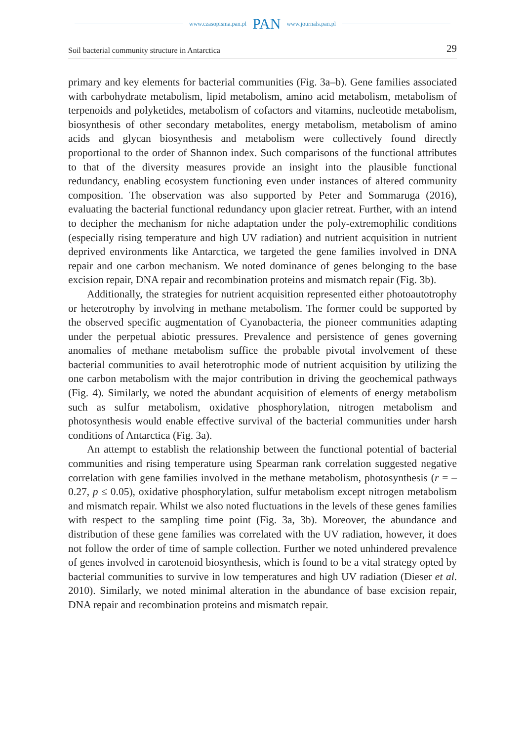www.czasopisma.pan.pl PAN www.journals.pan.pl
Soil bacterial community structure in Antarctica 29
primary and key elements for bacterial communities (Fig. 3a–b). Gene families associated with carbohydrate metabolism, lipid metabolism, amino acid metabolism, metabolism of terpenoids and polyketides, metabolism of cofactors and vitamins, nucleotide metabolism, biosynthesis of other secondary metabolites, energy metabolism, metabolism of amino acids and glycan biosynthesis and metabolism were collectively found directly proportional to the order of Shannon index. Such comparisons of the functional attributes to that of the diversity measures provide an insight into the plausible functional redundancy, enabling ecosystem functioning even under instances of altered community composition. The observation was also supported by Peter and Sommaruga (2016), evaluating the bacterial functional redundancy upon glacier retreat. Further, with an intend to decipher the mechanism for niche adaptation under the poly-extremophilic conditions (especially rising temperature and high UV radiation) and nutrient acquisition in nutrient deprived environments like Antarctica, we targeted the gene families involved in DNA repair and one carbon mechanism. We noted dominance of genes belonging to the base excision repair, DNA repair and recombination proteins and mismatch repair (Fig. 3b).
Additionally, the strategies for nutrient acquisition represented either photoautotrophy or heterotrophy by involving in methane metabolism. The former could be supported by the observed specific augmentation of Cyanobacteria, the pioneer communities adapting under the perpetual abiotic pressures. Prevalence and persistence of genes governing anomalies of methane metabolism suffice the probable pivotal involvement of these bacterial communities to avail heterotrophic mode of nutrient acquisition by utilizing the one carbon metabolism with the major contribution in driving the geochemical pathways (Fig. 4). Similarly, we noted the abundant acquisition of elements of energy metabolism such as sulfur metabolism, oxidative phosphorylation, nitrogen metabolism and photosynthesis would enable effective survival of the bacterial communities under harsh conditions of Antarctica (Fig. 3a).
An attempt to establish the relationship between the functional potential of bacterial communities and rising temperature using Spearman rank correlation suggested negative correlation with gene families involved in the methane metabolism, photosynthesis (r = –0.27, p ≤ 0.05), oxidative phosphorylation, sulfur metabolism except nitrogen metabolism and mismatch repair. Whilst we also noted fluctuations in the levels of these genes families with respect to the sampling time point (Fig. 3a, 3b). Moreover, the abundance and distribution of these gene families was correlated with the UV radiation, however, it does not follow the order of time of sample collection. Further we noted unhindered prevalence of genes involved in carotenoid biosynthesis, which is found to be a vital strategy opted by bacterial communities to survive in low temperatures and high UV radiation (Dieser et al. 2010). Similarly, we noted minimal alteration in the abundance of base excision repair, DNA repair and recombination proteins and mismatch repair.